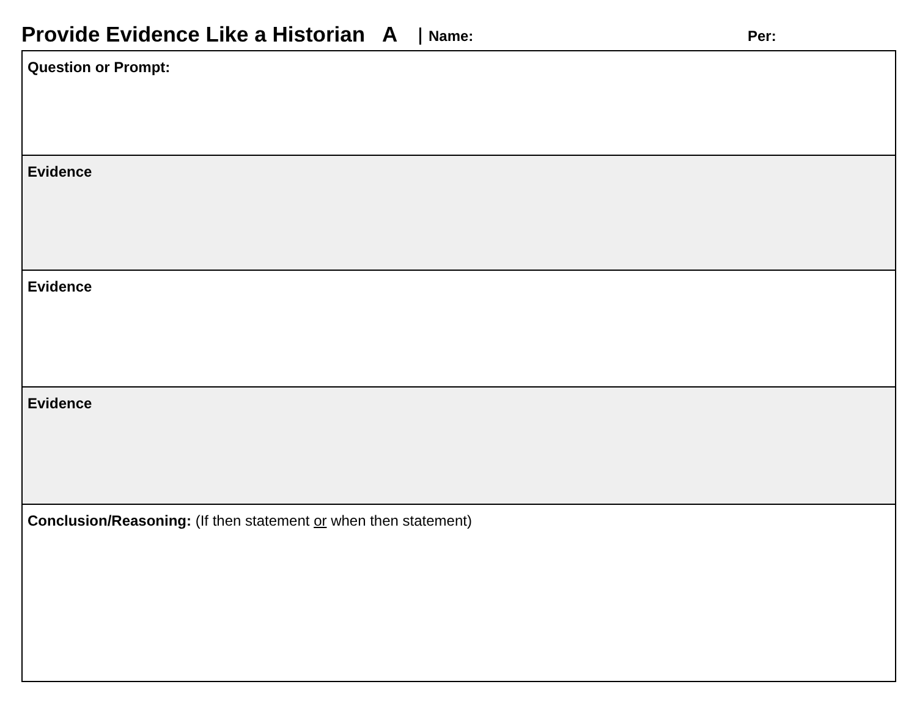Provide Evidence Like a Historian A
Name: Per:
| Question or Prompt: |
| Evidence |
| Evidence |
| Evidence |
| Conclusion/Reasoning: (If then statement or when then statement) |